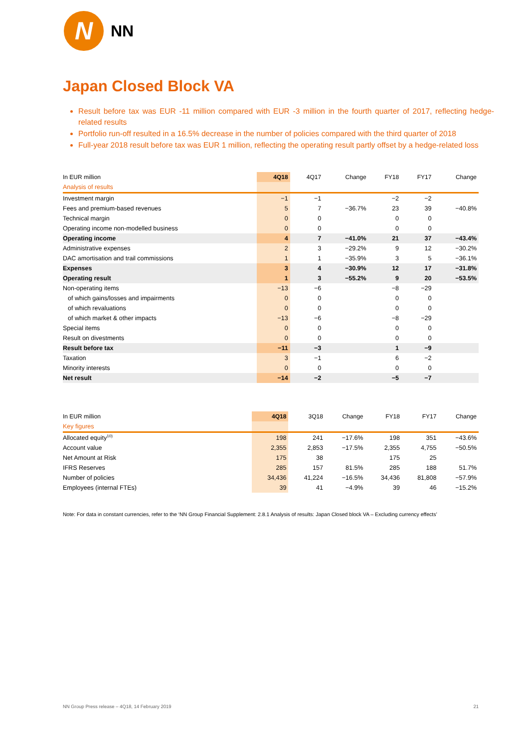N
NN
Japan Closed Block VA
Result before tax was EUR -11 million compared with EUR -3 million in the fourth quarter of 2017, reflecting hedge-related results
Portfolio run-off resulted in a 16.5% decrease in the number of policies compared with the third quarter of 2018
Full-year 2018 result before tax was EUR 1 million, reflecting the operating result partly offset by a hedge-related loss
| In EUR million | 4Q18 | 4Q17 | Change | FY18 | FY17 | Change |
| --- | --- | --- | --- | --- | --- | --- |
| Analysis of results | | | | | | |
| Investment margin | −1 | −1 | | −2 | −2 | |
| Fees and premium-based revenues | 5 | 7 | −36.7% | 23 | 39 | −40.8% |
| Technical margin | 0 | 0 | | 0 | 0 | |
| Operating income non-modelled business | 0 | 0 | | 0 | 0 | |
| Operating income | 4 | 7 | −41.0% | 21 | 37 | −43.4% |
| Administrative expenses | 2 | 3 | −29.2% | 9 | 12 | −30.2% |
| DAC amortisation and trail commissions | 1 | 1 | −35.9% | 3 | 5 | −36.1% |
| Expenses | 3 | 4 | −30.9% | 12 | 17 | −31.8% |
| Operating result | 1 | 3 | −55.2% | 9 | 20 | −53.5% |
| Non-operating items | −13 | −6 | | −8 | −29 | |
| of which gains/losses and impairments | 0 | 0 | | 0 | 0 | |
| of which revaluations | 0 | 0 | | 0 | 0 | |
| of which market & other impacts | −13 | −6 | | −8 | −29 | |
| Special items | 0 | 0 | | 0 | 0 | |
| Result on divestments | 0 | 0 | | 0 | 0 | |
| Result before tax | −11 | −3 | | 1 | −9 | |
| Taxation | 3 | −1 | | 6 | −2 | |
| Minority interests | 0 | 0 | | 0 | 0 | |
| Net result | −14 | −2 | | −5 | −7 | |
| In EUR million | 4Q18 | 3Q18 | Change | FY18 | FY17 | Change |
| --- | --- | --- | --- | --- | --- | --- |
| Key figures | | | | | | |
| Allocated equity<sup>10)</sup> | 198 | 241 | −17.6% | 198 | 351 | −43.6% |
| Account value | 2,355 | 2,853 | −17.5% | 2,355 | 4,755 | −50.5% |
| Net Amount at Risk | 175 | 38 | | 175 | 25 | |
| IFRS Reserves | 285 | 157 | 81.5% | 285 | 188 | 51.7% |
| Number of policies | 34,436 | 41,224 | −16.5% | 34,436 | 81,808 | −57.9% |
| Employees (internal FTEs) | 39 | 41 | −4.9% | 39 | 46 | −15.2% |
Note: For data in constant currencies, refer to the ‘NN Group Financial Supplement: 2.8.1 Analysis of results: Japan Closed block VA – Excluding currency effects’
NN Group Press release – 4Q18, 14 February 2019 21